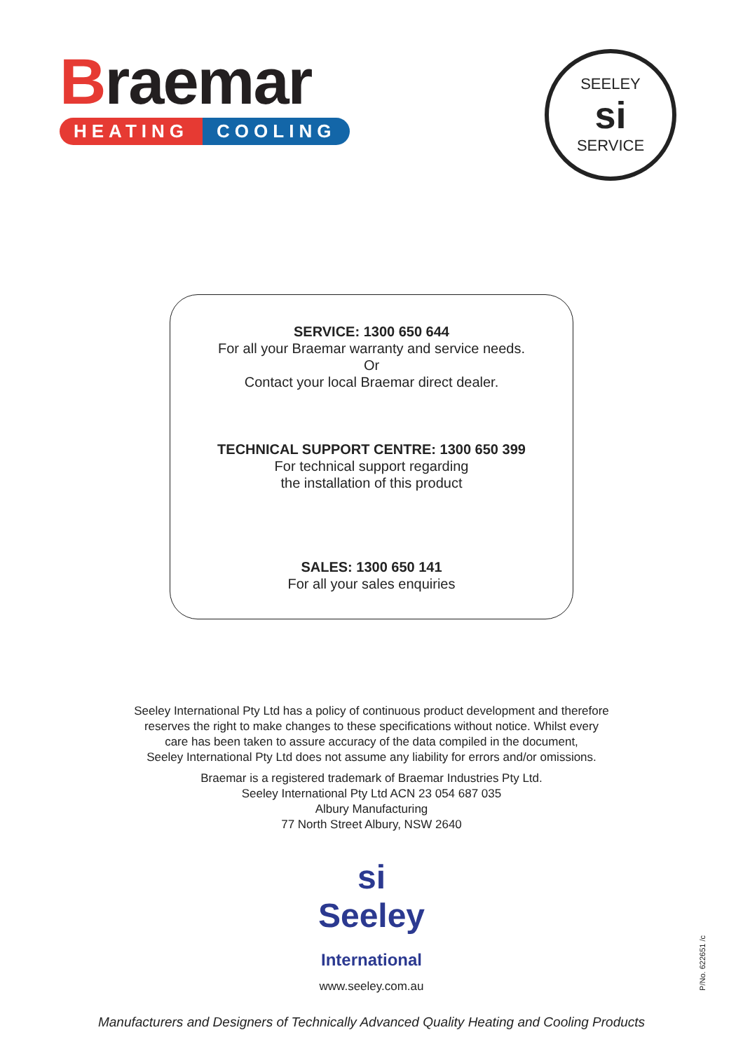Braemar
HEATING COOLING
SEELEY
si
SERVICE
SERVICE: 1300 650 644
For all your Braemar warranty and service needs.
Or
Contact your local Braemar direct dealer.
TECHNICAL SUPPORT CENTRE: 1300 650 399
For technical support regarding
the installation of this product
SALES: 1300 650 141
For all your sales enquiries
Seeley International Pty Ltd has a policy of continuous product development and therefore
reserves the right to make changes to these specifications without notice. Whilst every
care has been taken to assure accuracy of the data compiled in the document,
Seeley International Pty Ltd does not assume any liability for errors and/or omissions.
Braemar is a registered trademark of Braemar Industries Pty Ltd.
Seeley International Pty Ltd ACN 23 054 687 035
Albury Manufacturing
77 North Street Albury, NSW 2640
si
Seeley
International
www.seeley.com.au
Manufacturers and Designers of Technically Advanced Quality Heating and Cooling Products
P/No. 622651 /c